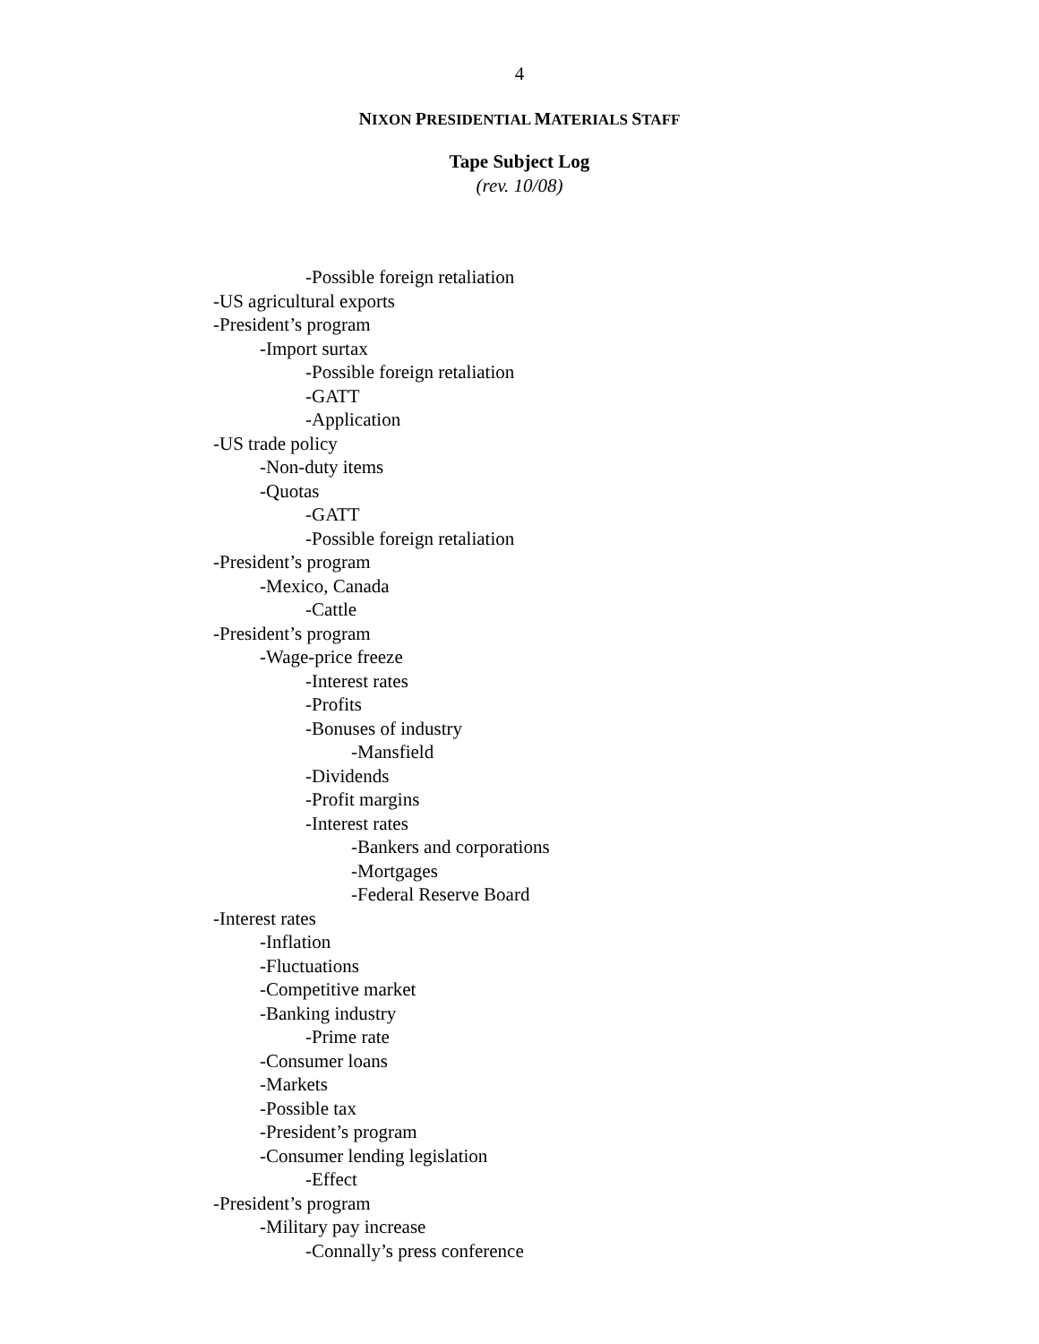4
NIXON PRESIDENTIAL MATERIALS STAFF
Tape Subject Log
(rev. 10/08)
-Possible foreign retaliation
-US agricultural exports
-President’s program
-Import surtax
-Possible foreign retaliation
-GATT
-Application
-US trade policy
-Non-duty items
-Quotas
-GATT
-Possible foreign retaliation
-President’s program
-Mexico, Canada
-Cattle
-President’s program
-Wage-price freeze
-Interest rates
-Profits
-Bonuses of industry
-Mansfield
-Dividends
-Profit margins
-Interest rates
-Bankers and corporations
-Mortgages
-Federal Reserve Board
-Interest rates
-Inflation
-Fluctuations
-Competitive market
-Banking industry
-Prime rate
-Consumer loans
-Markets
-Possible tax
-President’s program
-Consumer lending legislation
-Effect
-President’s program
-Military pay increase
-Connally’s press conference